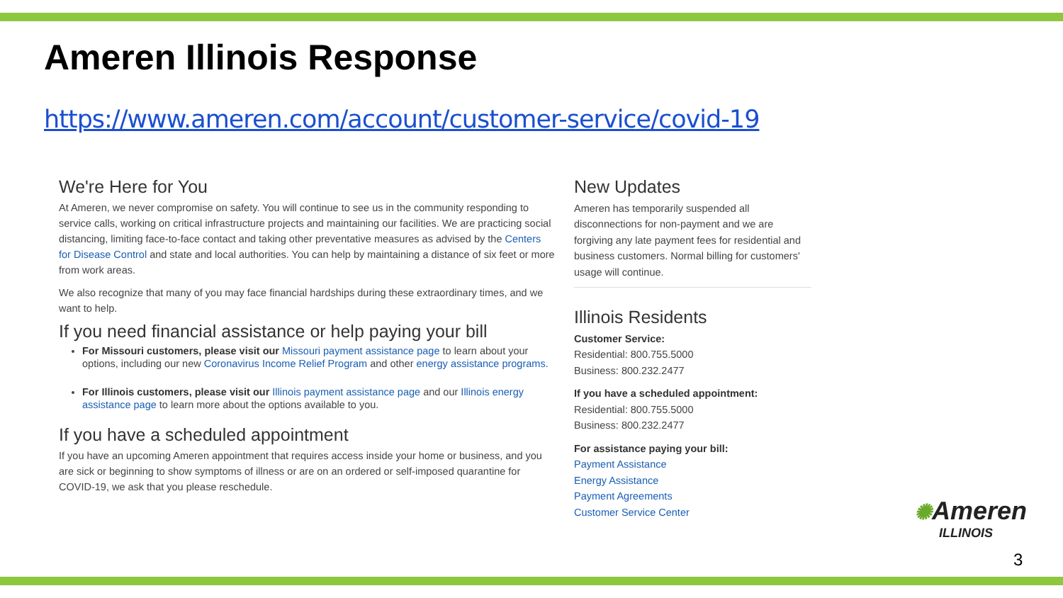Ameren Illinois Response
https://www.ameren.com/account/customer-service/covid-19
We're Here for You
At Ameren, we never compromise on safety. You will continue to see us in the community responding to service calls, working on critical infrastructure projects and maintaining our facilities. We are practicing social distancing, limiting face-to-face contact and taking other preventative measures as advised by the Centers for Disease Control and state and local authorities. You can help by maintaining a distance of six feet or more from work areas.
We also recognize that many of you may face financial hardships during these extraordinary times, and we want to help.
If you need financial assistance or help paying your bill
For Missouri customers, please visit our Missouri payment assistance page to learn about your options, including our new Coronavirus Income Relief Program and other energy assistance programs.
For Illinois customers, please visit our Illinois payment assistance page and our Illinois energy assistance page to learn more about the options available to you.
If you have a scheduled appointment
If you have an upcoming Ameren appointment that requires access inside your home or business, and you are sick or beginning to show symptoms of illness or are on an ordered or self-imposed quarantine for COVID-19, we ask that you please reschedule.
New Updates
Ameren has temporarily suspended all disconnections for non-payment and we are forgiving any late payment fees for residential and business customers. Normal billing for customers' usage will continue.
Illinois Residents
Customer Service:
Residential: 800.755.5000
Business: 800.232.2477
If you have a scheduled appointment:
Residential: 800.755.5000
Business: 800.232.2477
For assistance paying your bill:
Payment Assistance
Energy Assistance
Payment Agreements
Customer Service Center
✺Ameren
ILLINOIS
3